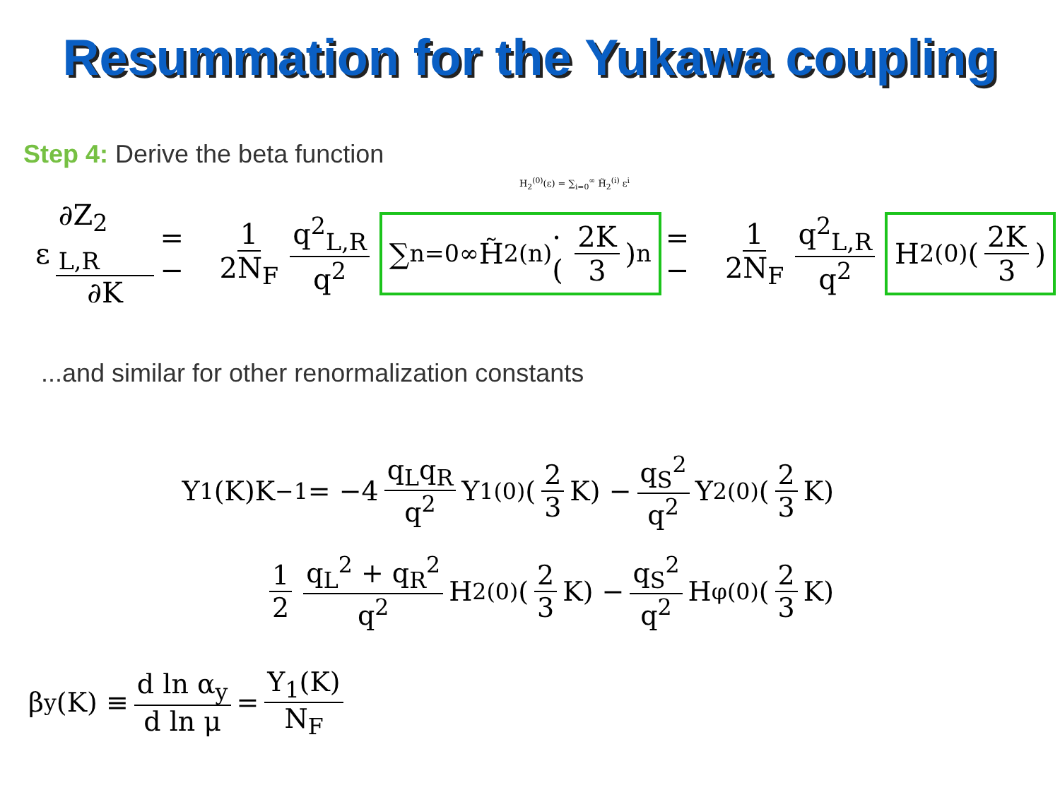Resummation for the Yukawa coupling
Step 4: Derive the beta function
H<sub>2</sub><sup>(0)</sup>(ε) = ∑<sub>i=0</sub><sup>∞</sup> H̃<sub>2</sub><sup>(i)</sup> ε<sup>i</sup>
ε ∂Z<sub>2 L,R</sub> ∂K = − 1 2N<sub>F</sub> q<sup>2</sup><sub>L,R</sub> q<sup>2</sup> ∑<sub>n=0</sub><sup>∞</sup> H̃<sub>2</sub><sup>(n)</sup> · (2K 3)<sup>n</sup> = − 1 2N<sub>F</sub> q<sup>2</sup><sub>L,R</sub> q<sup>2</sup> H<sub>2</sub><sup>(0)</sup> (2K 3)
...and similar for other renormalization constants
Y<sub>1</sub>(K)K<sup>−1</sup> = −4 q<sub>L</sub>q<sub>R</sub> q<sup>2</sup> Y<sub>1</sub><sup>(0)</sup> (2 3 K) − q<sub>S</sub><sup>2</sup> q<sup>2</sup> Y<sub>2</sub><sup>(0)</sup> (2 3 K)
1 2 q<sub>L</sub><sup>2</sup> + q<sub>R</sub><sup>2</sup> q<sup>2</sup> H<sub>2</sub><sup>(0)</sup> (2 3 K) − q<sub>S</sub><sup>2</sup> q<sup>2</sup> H<sub>φ</sub><sup>(0)</sup> (2 3 K)
β<sub>y</sub>(K) ≡ d ln α<sub>y</sub> d ln μ = Y<sub>1</sub>(K) N<sub>F</sub>